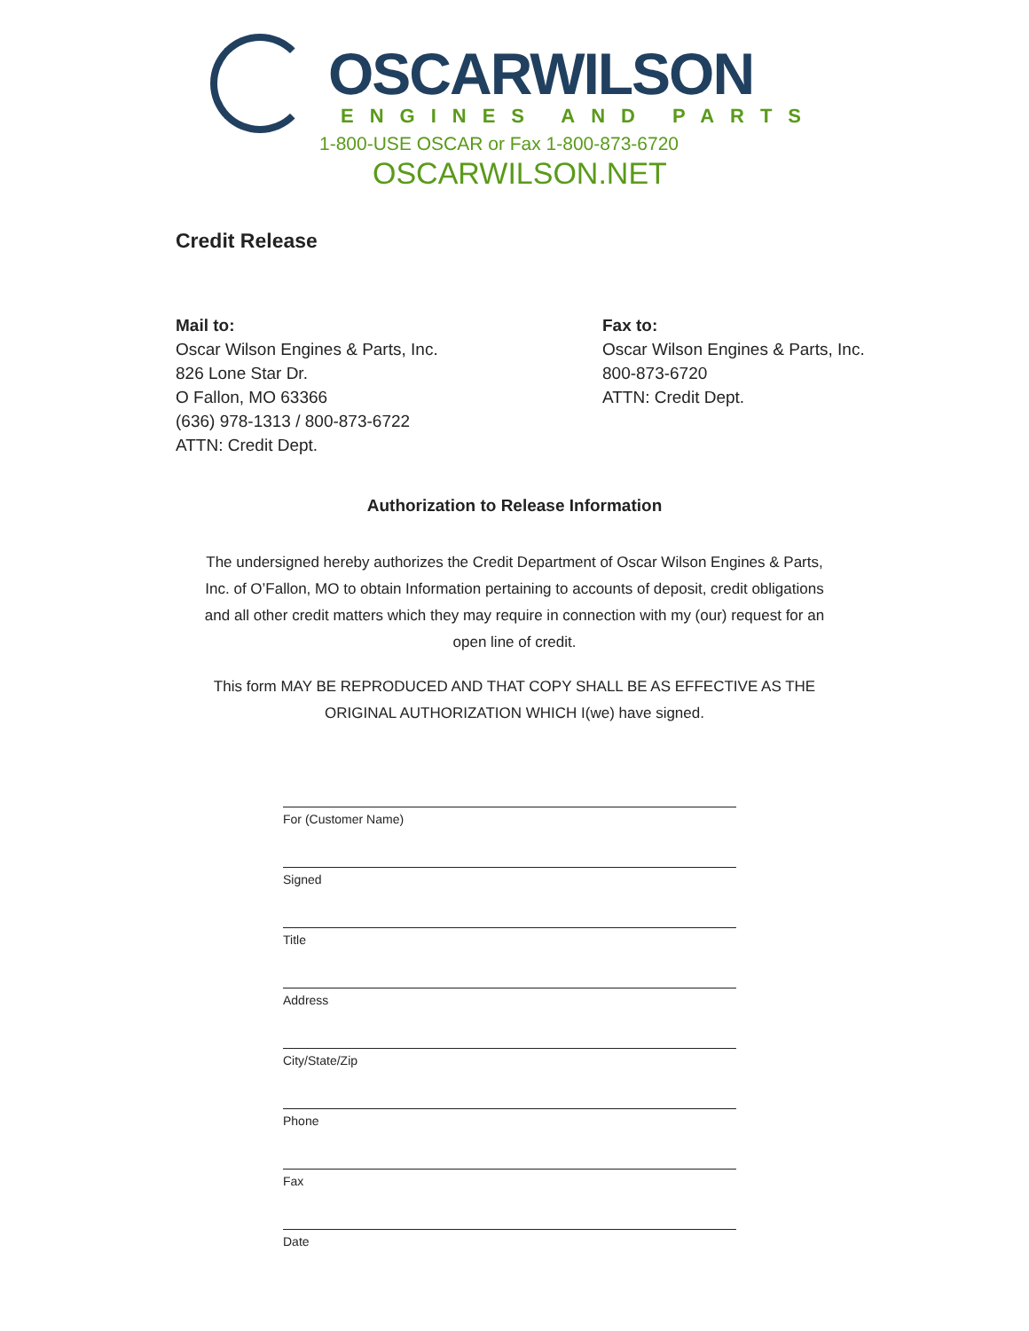OSCARWILSON
ENGINES AND PARTS
1-800-USE OSCAR or Fax 1-800-873-6720
OSCARWILSON.NET
Credit Release
Mail to:
Oscar Wilson Engines & Parts, Inc.
826 Lone Star Dr.
O Fallon, MO 63366
(636) 978-1313 / 800-873-6722
ATTN: Credit Dept.
Fax to:
Oscar Wilson Engines & Parts, Inc.
800-873-6720
ATTN: Credit Dept.
Authorization to Release Information
The undersigned hereby authorizes the Credit Department of Oscar Wilson Engines & Parts, Inc. of O’Fallon, MO to obtain Information pertaining to accounts of deposit, credit obligations and all other credit matters which they may require in connection with my (our) request for an open line of credit.
This form MAY BE REPRODUCED AND THAT COPY SHALL BE AS EFFECTIVE AS THE ORIGINAL AUTHORIZATION WHICH I(we) have signed.
For (Customer Name)
Signed
Title
Address
City/State/Zip
Phone
Fax
Date